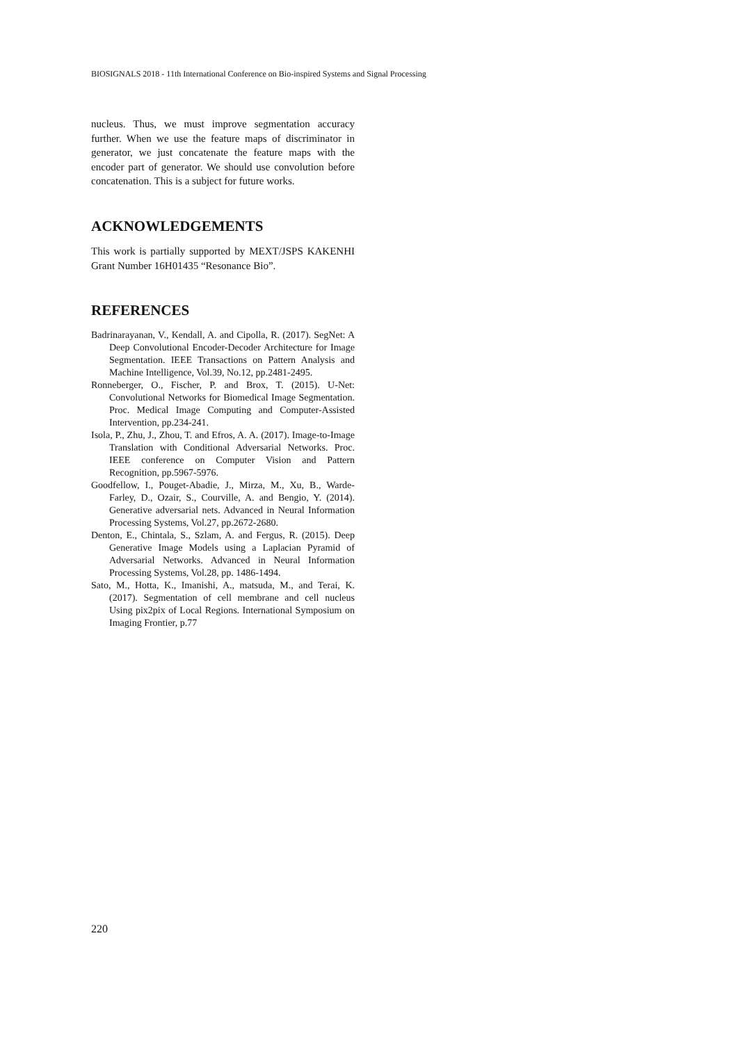BIOSIGNALS 2018 - 11th International Conference on Bio-inspired Systems and Signal Processing
nucleus. Thus, we must improve segmentation accuracy further. When we use the feature maps of discriminator in generator, we just concatenate the feature maps with the encoder part of generator. We should use convolution before concatenation. This is a subject for future works.
ACKNOWLEDGEMENTS
This work is partially supported by MEXT/JSPS KAKENHI Grant Number 16H01435 “Resonance Bio”.
REFERENCES
Badrinarayanan, V., Kendall, A. and Cipolla, R. (2017). SegNet: A Deep Convolutional Encoder-Decoder Architecture for Image Segmentation. IEEE Transactions on Pattern Analysis and Machine Intelligence, Vol.39, No.12, pp.2481-2495.
Ronneberger, O., Fischer, P. and Brox, T. (2015). U-Net: Convolutional Networks for Biomedical Image Segmentation. Proc. Medical Image Computing and Computer-Assisted Intervention, pp.234-241.
Isola, P., Zhu, J., Zhou, T. and Efros, A. A. (2017). Image-to-Image Translation with Conditional Adversarial Networks. Proc. IEEE conference on Computer Vision and Pattern Recognition, pp.5967-5976.
Goodfellow, I., Pouget-Abadie, J., Mirza, M., Xu, B., Warde-Farley, D., Ozair, S., Courville, A. and Bengio, Y. (2014). Generative adversarial nets. Advanced in Neural Information Processing Systems, Vol.27, pp.2672-2680.
Denton, E., Chintala, S., Szlam, A. and Fergus, R. (2015). Deep Generative Image Models using a Laplacian Pyramid of Adversarial Networks. Advanced in Neural Information Processing Systems, Vol.28, pp. 1486-1494.
Sato, M., Hotta, K., Imanishi, A., matsuda, M., and Terai, K. (2017). Segmentation of cell membrane and cell nucleus Using pix2pix of Local Regions. International Symposium on Imaging Frontier, p.77
220